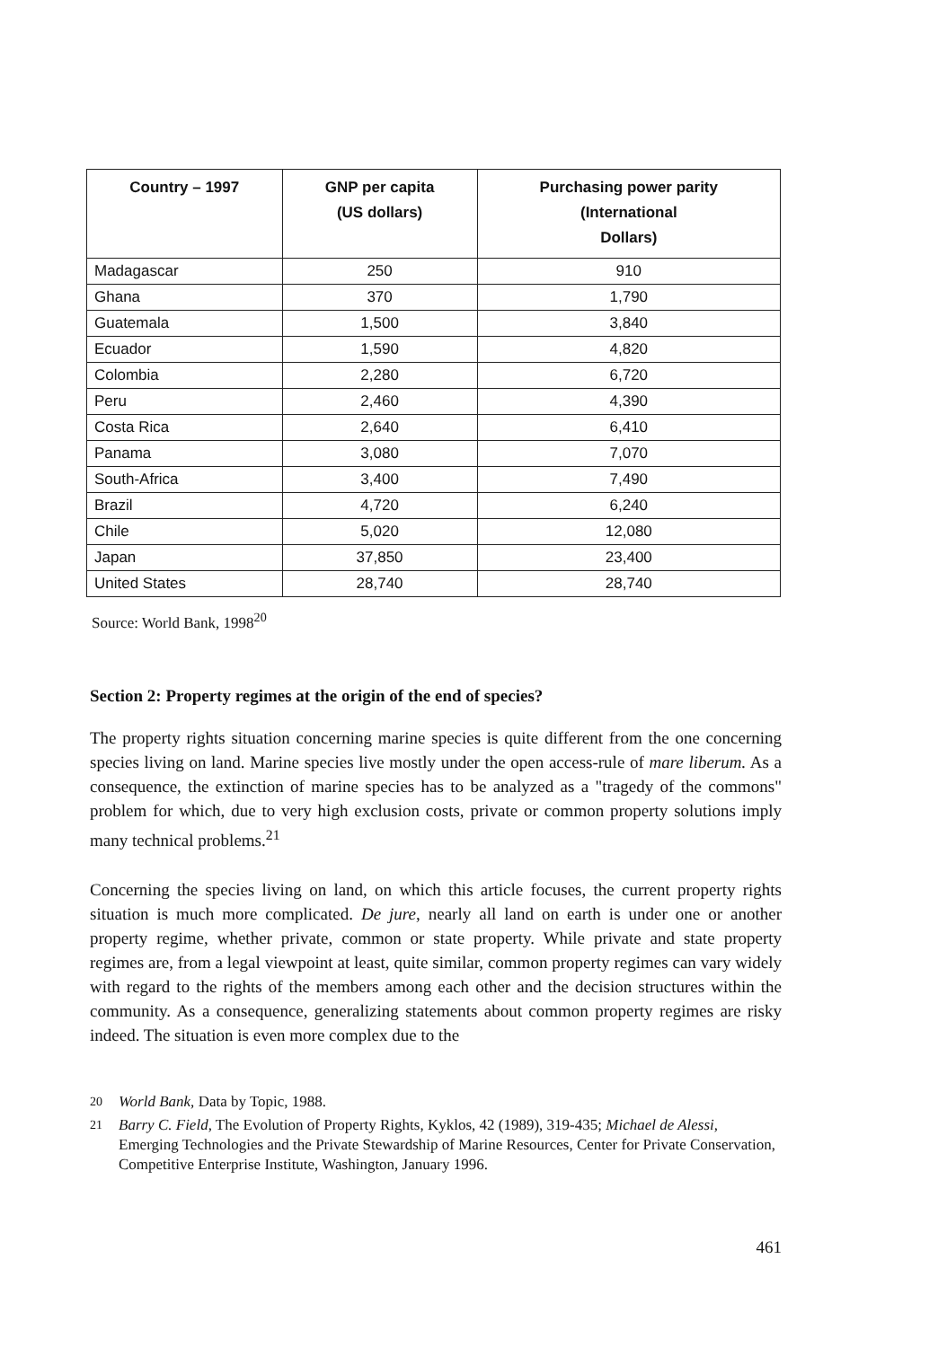| Country – 1997 | GNP per capita (US dollars) | Purchasing power parity (International Dollars) |
| --- | --- | --- |
| Madagascar | 250 | 910 |
| Ghana | 370 | 1,790 |
| Guatemala | 1,500 | 3,840 |
| Ecuador | 1,590 | 4,820 |
| Colombia | 2,280 | 6,720 |
| Peru | 2,460 | 4,390 |
| Costa Rica | 2,640 | 6,410 |
| Panama | 3,080 | 7,070 |
| South-Africa | 3,400 | 7,490 |
| Brazil | 4,720 | 6,240 |
| Chile | 5,020 | 12,080 |
| Japan | 37,850 | 23,400 |
| United States | 28,740 | 28,740 |
Source: World Bank, 1998<sup>20</sup>
Section 2: Property regimes at the origin of the end of species?
The property rights situation concerning marine species is quite different from the one concerning species living on land. Marine species live mostly under the open access-rule of mare liberum. As a consequence, the extinction of marine species has to be analyzed as a "tragedy of the commons" problem for which, due to very high exclusion costs, private or common property solutions imply many technical problems.<sup>21</sup>
Concerning the species living on land, on which this article focuses, the current property rights situation is much more complicated. De jure, nearly all land on earth is under one or another property regime, whether private, common or state property. While private and state property regimes are, from a legal viewpoint at least, quite similar, common property regimes can vary widely with regard to the rights of the members among each other and the decision structures within the community. As a consequence, generalizing statements about common property regimes are risky indeed. The situation is even more complex due to the
20 World Bank, Data by Topic, 1988.
21 Barry C. Field, The Evolution of Property Rights, Kyklos, 42 (1989), 319-435; Michael de Alessi, Emerging Technologies and the Private Stewardship of Marine Resources, Center for Private Conservation, Competitive Enterprise Institute, Washington, January 1996.
461